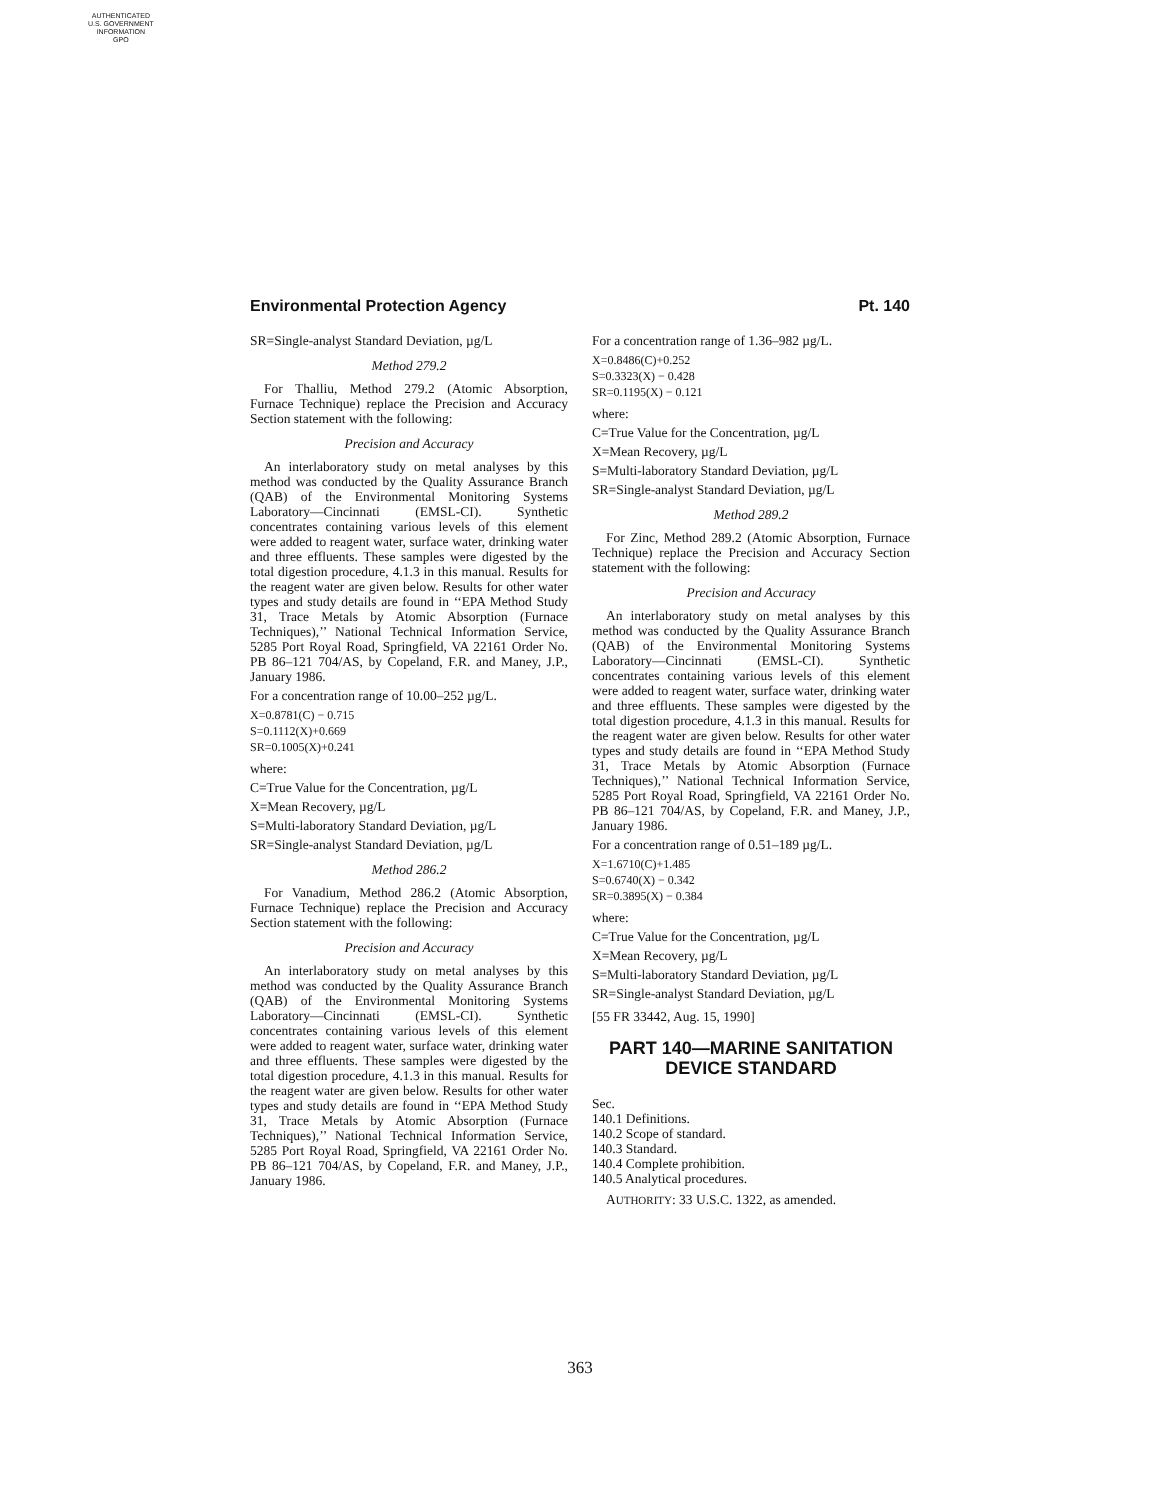AUTHENTICATED
U.S. GOVERNMENT
INFORMATION
GPO
Environmental Protection Agency Pt. 140
SR=Single-analyst Standard Deviation, µg/L
Method 279.2
For Thalliu, Method 279.2 (Atomic Absorption, Furnace Technique) replace the Precision and Accuracy Section statement with the following:
Precision and Accuracy
An interlaboratory study on metal analyses by this method was conducted by the Quality Assurance Branch (QAB) of the Environmental Monitoring Systems Laboratory—Cincinnati (EMSL-CI). Synthetic concentrates containing various levels of this element were added to reagent water, surface water, drinking water and three effluents. These samples were digested by the total digestion procedure, 4.1.3 in this manual. Results for the reagent water are given below. Results for other water types and study details are found in ‘‘EPA Method Study 31, Trace Metals by Atomic Absorption (Furnace Techniques),’’ National Technical Information Service, 5285 Port Royal Road, Springfield, VA 22161 Order No. PB 86–121 704/AS, by Copeland, F.R. and Maney, J.P., January 1986.
For a concentration range of 10.00–252 µg/L.
X=0.8781(C) − 0.715
S=0.1112(X)+0.669
SR=0.1005(X)+0.241
where:
C=True Value for the Concentration, µg/L
X=Mean Recovery, µg/L
S=Multi-laboratory Standard Deviation, µg/L
SR=Single-analyst Standard Deviation, µg/L
Method 286.2
For Vanadium, Method 286.2 (Atomic Absorption, Furnace Technique) replace the Precision and Accuracy Section statement with the following:
Precision and Accuracy
An interlaboratory study on metal analyses by this method was conducted by the Quality Assurance Branch (QAB) of the Environmental Monitoring Systems Laboratory—Cincinnati (EMSL-CI). Synthetic concentrates containing various levels of this element were added to reagent water, surface water, drinking water and three effluents. These samples were digested by the total digestion procedure, 4.1.3 in this manual. Results for the reagent water are given below. Results for other water types and study details are found in ‘‘EPA Method Study 31, Trace Metals by Atomic Absorption (Furnace Techniques),’’ National Technical Information Service, 5285 Port Royal Road, Springfield, VA 22161 Order No. PB 86–121 704/AS, by Copeland, F.R. and Maney, J.P., January 1986.
For a concentration range of 1.36–982 µg/L.
X=0.8486(C)+0.252
S=0.3323(X) − 0.428
SR=0.1195(X) − 0.121
where:
C=True Value for the Concentration, µg/L
X=Mean Recovery, µg/L
S=Multi-laboratory Standard Deviation, µg/L
SR=Single-analyst Standard Deviation, µg/L
Method 289.2
For Zinc, Method 289.2 (Atomic Absorption, Furnace Technique) replace the Precision and Accuracy Section statement with the following:
Precision and Accuracy
An interlaboratory study on metal analyses by this method was conducted by the Quality Assurance Branch (QAB) of the Environmental Monitoring Systems Laboratory—Cincinnati (EMSL-CI). Synthetic concentrates containing various levels of this element were added to reagent water, surface water, drinking water and three effluents. These samples were digested by the total digestion procedure, 4.1.3 in this manual. Results for the reagent water are given below. Results for other water types and study details are found in ‘‘EPA Method Study 31, Trace Metals by Atomic Absorption (Furnace Techniques),’’ National Technical Information Service, 5285 Port Royal Road, Springfield, VA 22161 Order No. PB 86–121 704/AS, by Copeland, F.R. and Maney, J.P., January 1986.
For a concentration range of 0.51–189 µg/L.
X=1.6710(C)+1.485
S=0.6740(X) − 0.342
SR=0.3895(X) − 0.384
where:
C=True Value for the Concentration, µg/L
X=Mean Recovery, µg/L
S=Multi-laboratory Standard Deviation, µg/L
SR=Single-analyst Standard Deviation, µg/L
[55 FR 33442, Aug. 15, 1990]
PART 140—MARINE SANITATION DEVICE STANDARD
Sec.
140.1 Definitions.
140.2 Scope of standard.
140.3 Standard.
140.4 Complete prohibition.
140.5 Analytical procedures.
AUTHORITY: 33 U.S.C. 1322, as amended.
363